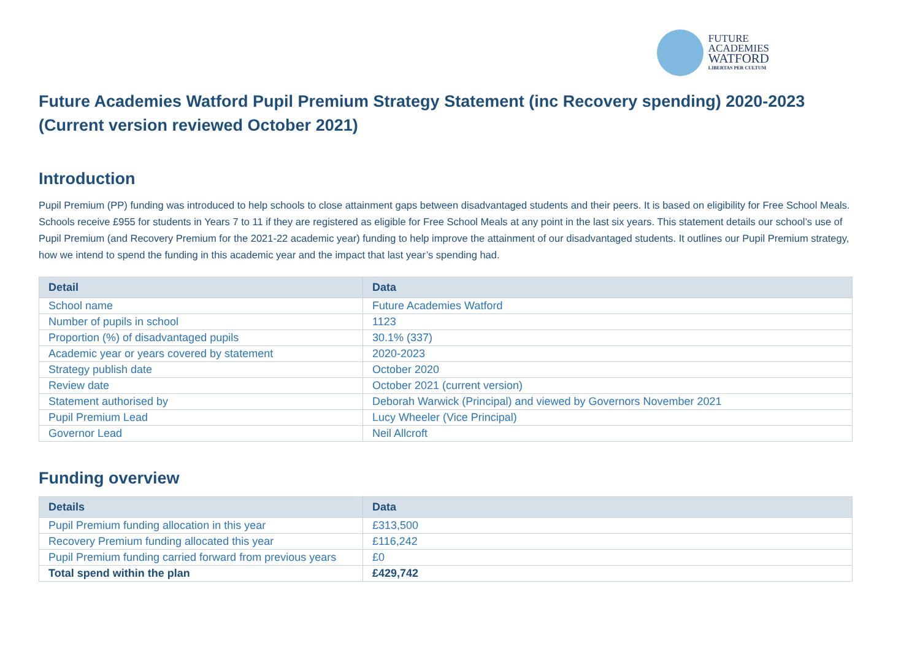FUTURE
ACADEMIES
WATFORD
LIBERTAS PER CULTUM
Future Academies Watford Pupil Premium Strategy Statement (inc Recovery spending) 2020-2023 (Current version reviewed October 2021)
Introduction
Pupil Premium (PP) funding was introduced to help schools to close attainment gaps between disadvantaged students and their peers. It is based on eligibility for Free School Meals. Schools receive £955 for students in Years 7 to 11 if they are registered as eligible for Free School Meals at any point in the last six years. This statement details our school’s use of Pupil Premium (and Recovery Premium for the 2021-22 academic year) funding to help improve the attainment of our disadvantaged students. It outlines our Pupil Premium strategy, how we intend to spend the funding in this academic year and the impact that last year’s spending had.
| Detail | Data |
| --- | --- |
| School name | Future Academies Watford |
| Number of pupils in school | 1123 |
| Proportion (%) of disadvantaged pupils | 30.1% (337) |
| Academic year or years covered by statement | 2020-2023 |
| Strategy publish date | October 2020 |
| Review date | October 2021 (current version) |
| Statement authorised by | Deborah Warwick (Principal) and viewed by Governors November 2021 |
| Pupil Premium Lead | Lucy Wheeler (Vice Principal) |
| Governor Lead | Neil Allcroft |
Funding overview
| Details | Data |
| --- | --- |
| Pupil Premium funding allocation in this year | £313,500 |
| Recovery Premium funding allocated this year | £116,242 |
| Pupil Premium funding carried forward from previous years | £0 |
| Total spend within the plan | £429,742 |